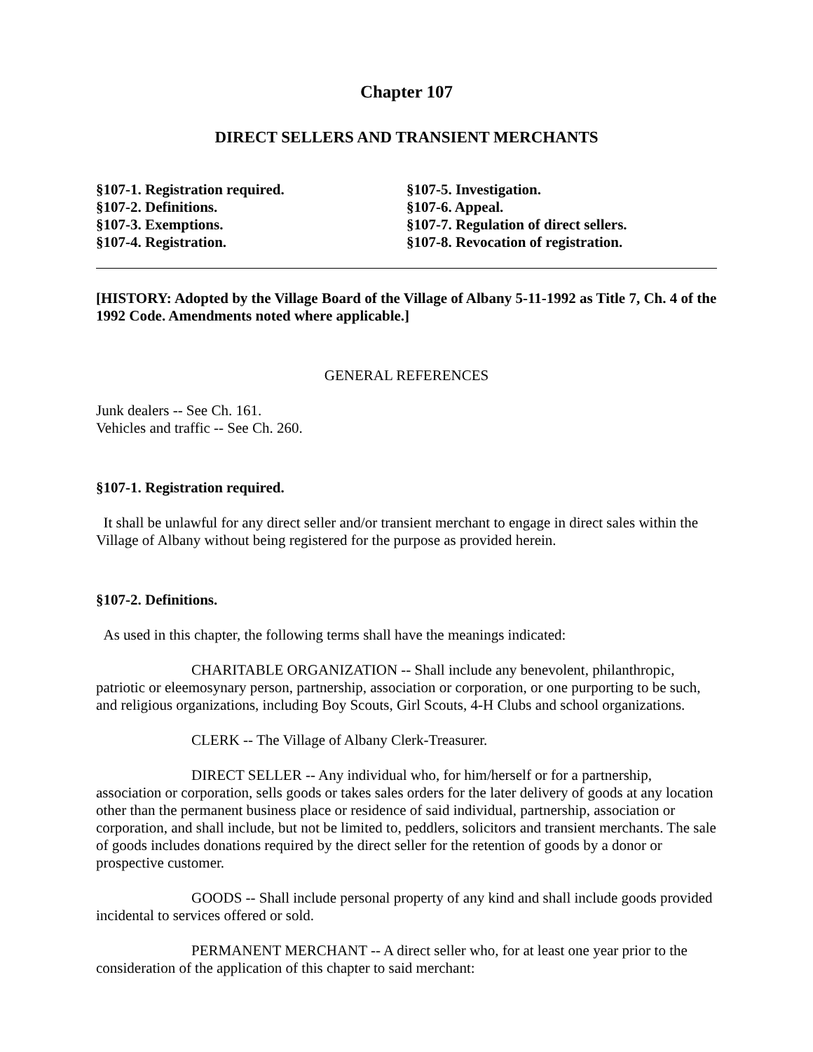Chapter 107
DIRECT SELLERS AND TRANSIENT MERCHANTS
§107-1. Registration required.
§107-2. Definitions.
§107-3. Exemptions.
§107-4. Registration.
§107-5. Investigation.
§107-6. Appeal.
§107-7. Regulation of direct sellers.
§107-8. Revocation of registration.
[HISTORY: Adopted by the Village Board of the Village of Albany 5-11-1992 as Title 7, Ch. 4 of the 1992 Code. Amendments noted where applicable.]
GENERAL REFERENCES
Junk dealers -- See Ch. 161.
Vehicles and traffic -- See Ch. 260.
§107-1. Registration required.
It shall be unlawful for any direct seller and/or transient merchant to engage in direct sales within the Village of Albany without being registered for the purpose as provided herein.
§107-2. Definitions.
As used in this chapter, the following terms shall have the meanings indicated:
CHARITABLE ORGANIZATION -- Shall include any benevolent, philanthropic, patriotic or eleemosynary person, partnership, association or corporation, or one purporting to be such, and religious organizations, including Boy Scouts, Girl Scouts, 4-H Clubs and school organizations.
CLERK -- The Village of Albany Clerk-Treasurer.
DIRECT SELLER -- Any individual who, for him/herself or for a partnership, association or corporation, sells goods or takes sales orders for the later delivery of goods at any location other than the permanent business place or residence of said individual, partnership, association or corporation, and shall include, but not be limited to, peddlers, solicitors and transient merchants. The sale of goods includes donations required by the direct seller for the retention of goods by a donor or prospective customer.
GOODS -- Shall include personal property of any kind and shall include goods provided incidental to services offered or sold.
PERMANENT MERCHANT -- A direct seller who, for at least one year prior to the consideration of the application of this chapter to said merchant: